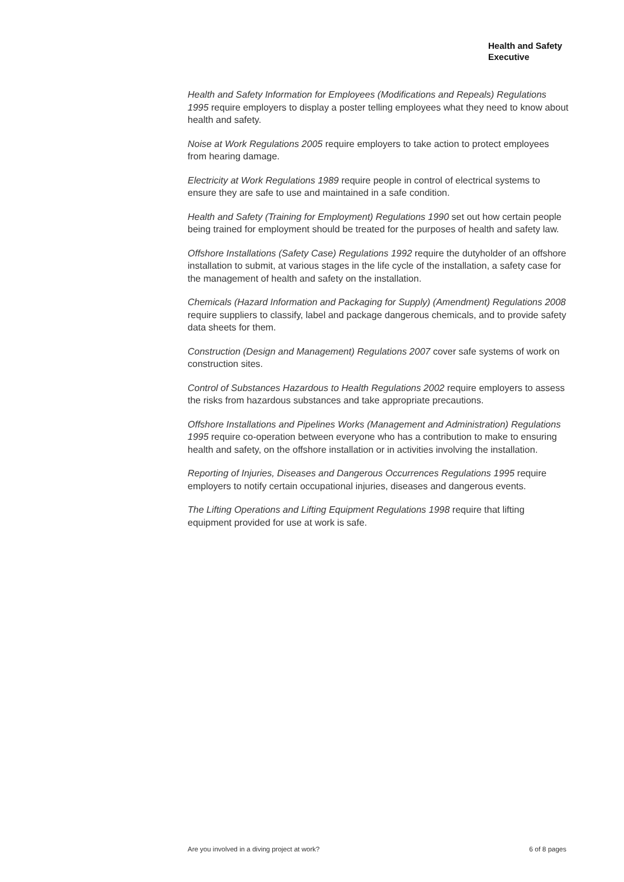Health and Safety
Executive
Health and Safety Information for Employees (Modifications and Repeals) Regulations 1995 require employers to display a poster telling employees what they need to know about health and safety.
Noise at Work Regulations 2005 require employers to take action to protect employees from hearing damage.
Electricity at Work Regulations 1989 require people in control of electrical systems to ensure they are safe to use and maintained in a safe condition.
Health and Safety (Training for Employment) Regulations 1990 set out how certain people being trained for employment should be treated for the purposes of health and safety law.
Offshore Installations (Safety Case) Regulations 1992 require the dutyholder of an offshore installation to submit, at various stages in the life cycle of the installation, a safety case for the management of health and safety on the installation.
Chemicals (Hazard Information and Packaging for Supply) (Amendment) Regulations 2008 require suppliers to classify, label and package dangerous chemicals, and to provide safety data sheets for them.
Construction (Design and Management) Regulations 2007 cover safe systems of work on construction sites.
Control of Substances Hazardous to Health Regulations 2002 require employers to assess the risks from hazardous substances and take appropriate precautions.
Offshore Installations and Pipelines Works (Management and Administration) Regulations 1995 require co-operation between everyone who has a contribution to make to ensuring health and safety, on the offshore installation or in activities involving the installation.
Reporting of Injuries, Diseases and Dangerous Occurrences Regulations 1995 require employers to notify certain occupational injuries, diseases and dangerous events.
The Lifting Operations and Lifting Equipment Regulations 1998 require that lifting equipment provided for use at work is safe.
Are you involved in a diving project at work? 6 of 8 pages